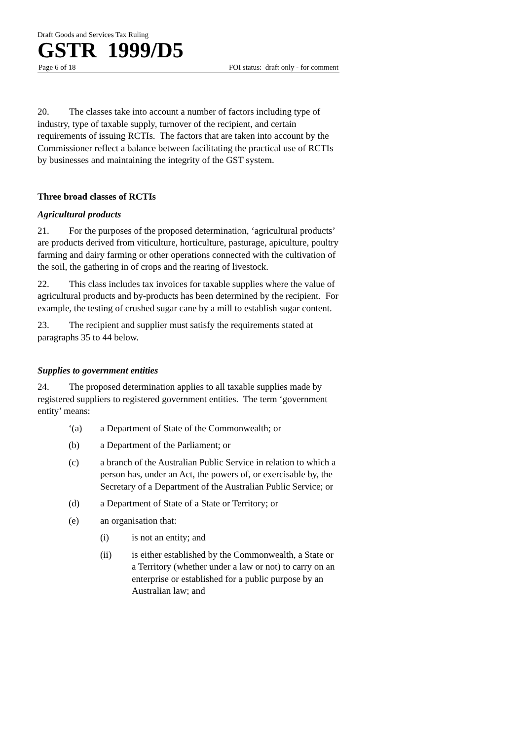Draft Goods and Services Tax Ruling
GSTR 1999/D5
Page 6 of 18 FOI status: draft only - for comment
20. The classes take into account a number of factors including type of industry, type of taxable supply, turnover of the recipient, and certain requirements of issuing RCTIs. The factors that are taken into account by the Commissioner reflect a balance between facilitating the practical use of RCTIs by businesses and maintaining the integrity of the GST system.
Three broad classes of RCTIs
Agricultural products
21. For the purposes of the proposed determination, ‘agricultural products’ are products derived from viticulture, horticulture, pasturage, apiculture, poultry farming and dairy farming or other operations connected with the cultivation of the soil, the gathering in of crops and the rearing of livestock.
22. This class includes tax invoices for taxable supplies where the value of agricultural products and by-products has been determined by the recipient. For example, the testing of crushed sugar cane by a mill to establish sugar content.
23. The recipient and supplier must satisfy the requirements stated at paragraphs 35 to 44 below.
Supplies to government entities
24. The proposed determination applies to all taxable supplies made by registered suppliers to registered government entities. The term ‘government entity’ means:
‘(a) a Department of State of the Commonwealth; or
(b) a Department of the Parliament; or
(c) a branch of the Australian Public Service in relation to which a person has, under an Act, the powers of, or exercisable by, the Secretary of a Department of the Australian Public Service; or
(d) a Department of State of a State or Territory; or
(e) an organisation that:
(i) is not an entity; and
(ii) is either established by the Commonwealth, a State or a Territory (whether under a law or not) to carry on an enterprise or established for a public purpose by an Australian law; and